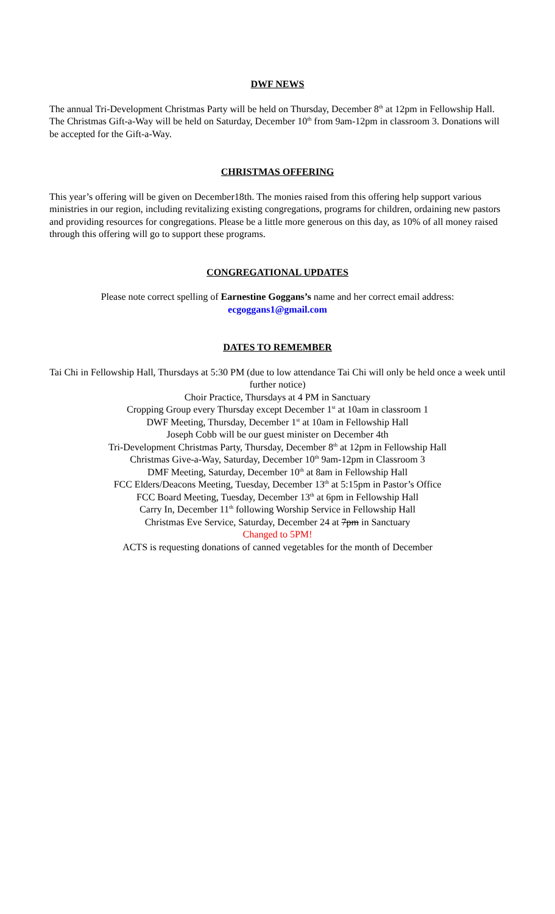DWF NEWS
The annual Tri-Development Christmas Party will be held on Thursday, December 8<sup>th</sup> at 12pm in Fellowship Hall. The Christmas Gift-a-Way will be held on Saturday, December 10<sup>th</sup> from 9am-12pm in classroom 3. Donations will be accepted for the Gift-a-Way.
CHRISTMAS OFFERING
This year’s offering will be given on December18th. The monies raised from this offering help support various ministries in our region, including revitalizing existing congregations, programs for children, ordaining new pastors and providing resources for congregations. Please be a little more generous on this day, as 10% of all money raised through this offering will go to support these programs.
CONGREGATIONAL UPDATES
Please note correct spelling of Earnestine Goggans’s name and her correct email address:
ecgoggans1@gmail.com
DATES TO REMEMBER
Tai Chi in Fellowship Hall, Thursdays at 5:30 PM (due to low attendance Tai Chi will only be held once a week until further notice)
Choir Practice, Thursdays at 4 PM in Sanctuary
Cropping Group every Thursday except December 1<sup>st</sup> at 10am in classroom 1
DWF Meeting, Thursday, December 1<sup>st</sup> at 10am in Fellowship Hall
Joseph Cobb will be our guest minister on December 4th
Tri-Development Christmas Party, Thursday, December 8<sup>th</sup> at 12pm in Fellowship Hall
Christmas Give-a-Way, Saturday, December 10<sup>th</sup> 9am-12pm in Classroom 3
DMF Meeting, Saturday, December 10<sup>th</sup> at 8am in Fellowship Hall
FCC Elders/Deacons Meeting, Tuesday, December 13<sup>th</sup> at 5:15pm in Pastor’s Office
FCC Board Meeting, Tuesday, December 13<sup>th</sup> at 6pm in Fellowship Hall
Carry In, December 11<sup>th</sup> following Worship Service in Fellowship Hall
Christmas Eve Service, Saturday, December 24 at 7pm in Sanctuary
Changed to 5PM!
ACTS is requesting donations of canned vegetables for the month of December